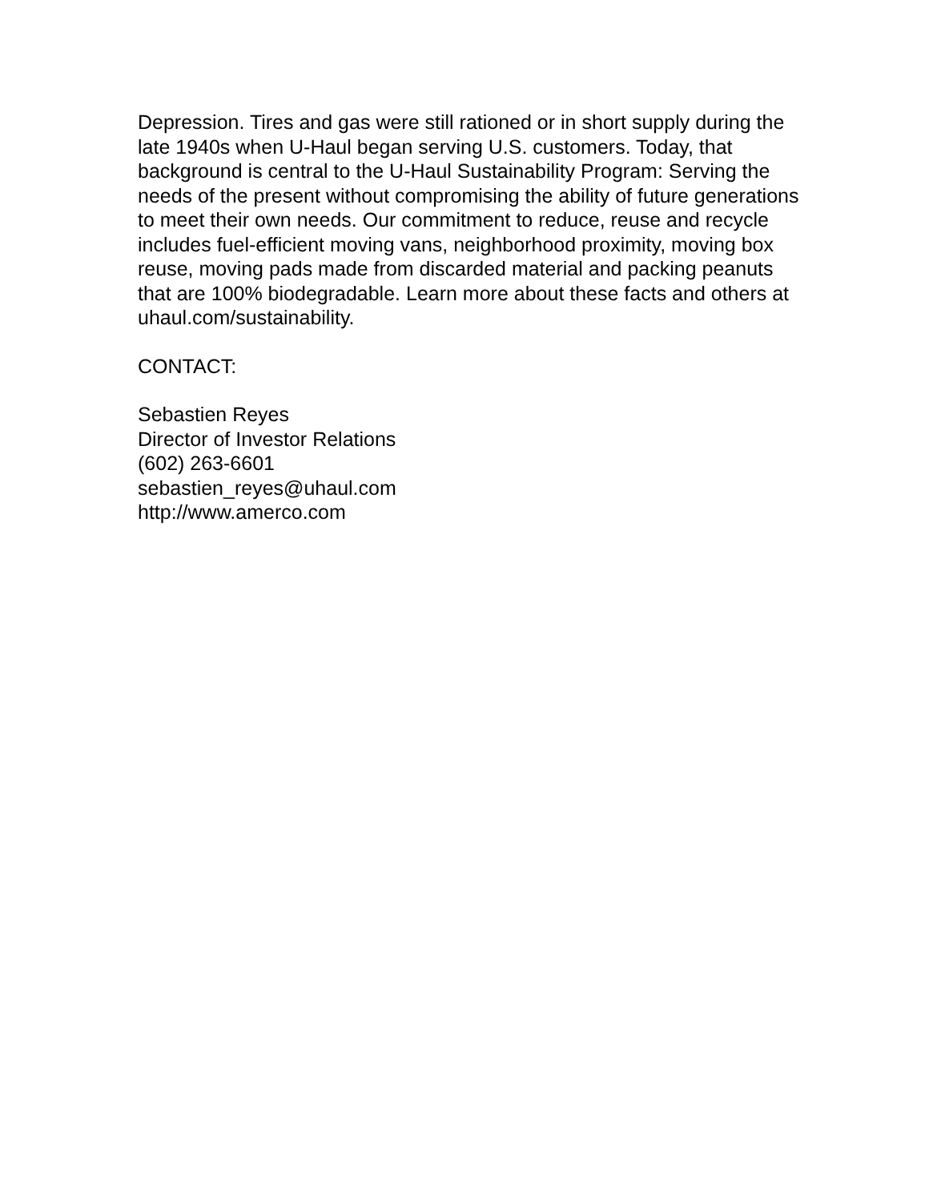Depression. Tires and gas were still rationed or in short supply during the late 1940s when U-Haul began serving U.S. customers. Today, that background is central to the U-Haul Sustainability Program: Serving the needs of the present without compromising the ability of future generations to meet their own needs. Our commitment to reduce, reuse and recycle includes fuel-efficient moving vans, neighborhood proximity, moving box reuse, moving pads made from discarded material and packing peanuts that are 100% biodegradable. Learn more about these facts and others at uhaul.com/sustainability.
CONTACT:
Sebastien Reyes
Director of Investor Relations
(602) 263-6601
sebastien_reyes@uhaul.com
http://www.amerco.com